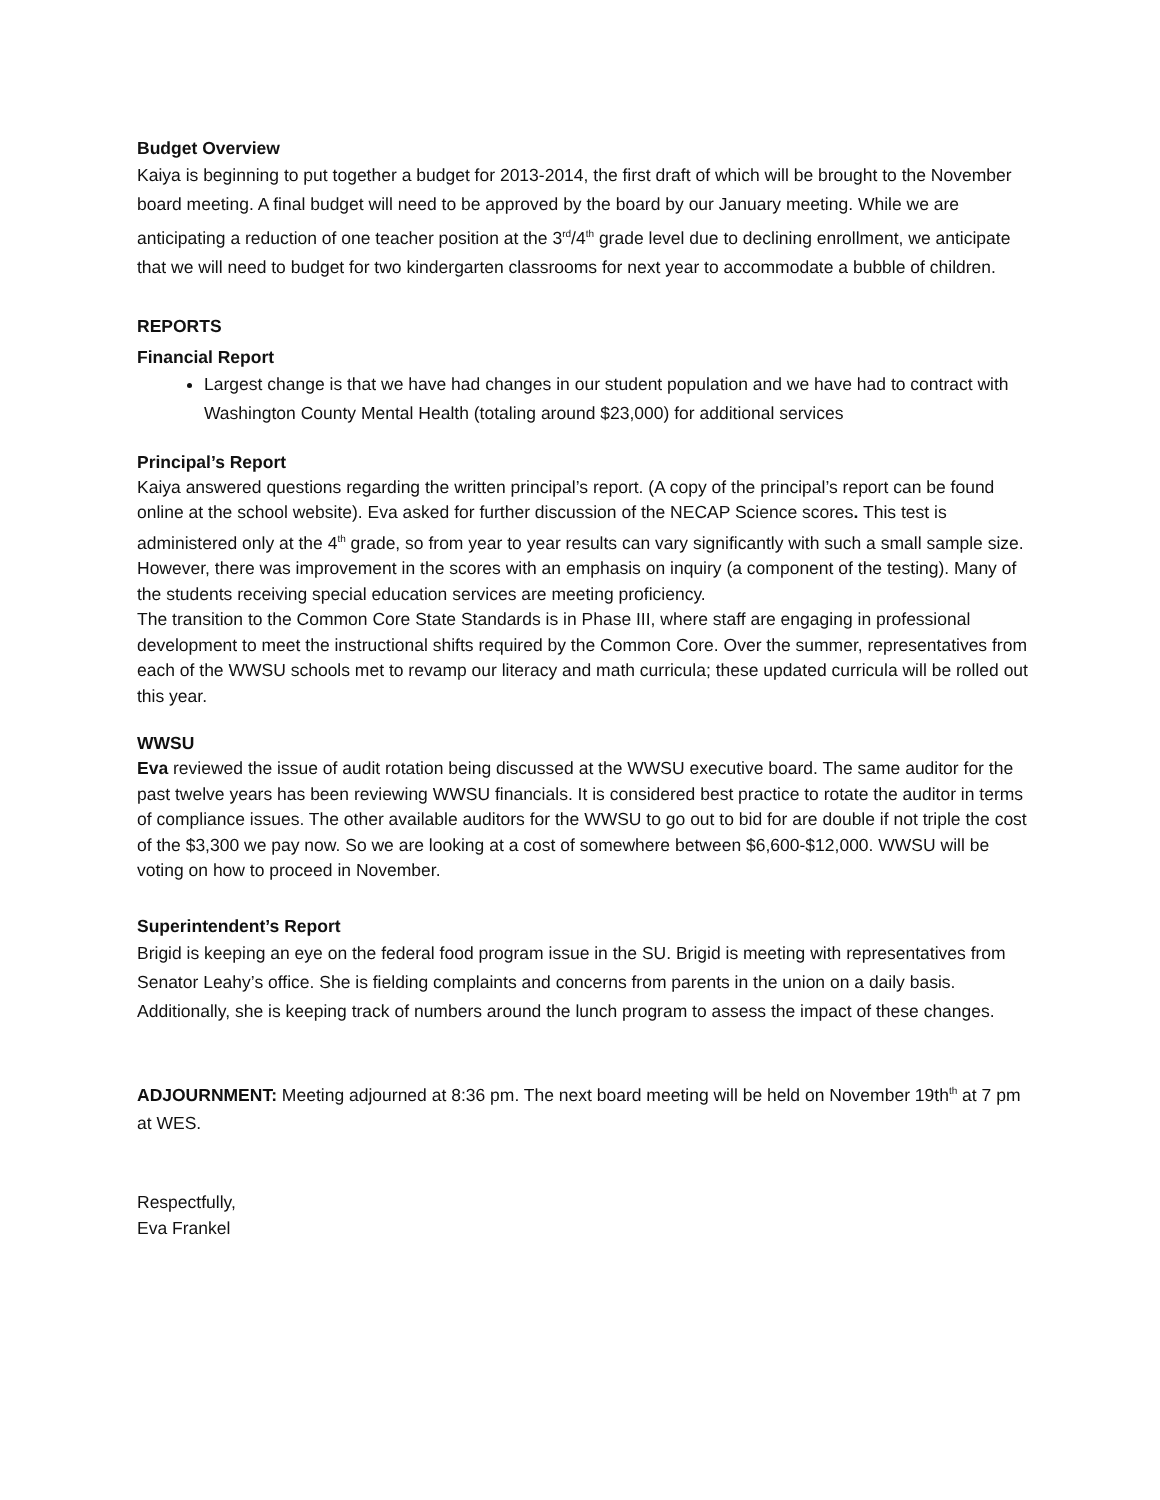Budget Overview
Kaiya is beginning to put together a budget for 2013-2014, the first draft of which will be brought to the November board meeting. A final budget will need to be approved by the board by our January meeting. While we are anticipating a reduction of one teacher position at the 3<sup>rd</sup>/4<sup>th</sup> grade level due to declining enrollment, we anticipate that we will need to budget for two kindergarten classrooms for next year to accommodate a bubble of children.
REPORTS
Financial Report
Largest change is that we have had changes in our student population and we have had to contract with Washington County Mental Health (totaling around $23,000) for additional services
Principal’s Report
Kaiya answered questions regarding the written principal’s report. (A copy of the principal’s report can be found online at the school website). Eva asked for further discussion of the NECAP Science scores. This test is administered only at the 4<sup>th</sup> grade, so from year to year results can vary significantly with such a small sample size. However, there was improvement in the scores with an emphasis on inquiry (a component of the testing). Many of the students receiving special education services are meeting proficiency.
The transition to the Common Core State Standards is in Phase III, where staff are engaging in professional development to meet the instructional shifts required by the Common Core. Over the summer, representatives from each of the WWSU schools met to revamp our literacy and math curricula; these updated curricula will be rolled out this year.
WWSU
Eva reviewed the issue of audit rotation being discussed at the WWSU executive board. The same auditor for the past twelve years has been reviewing WWSU financials. It is considered best practice to rotate the auditor in terms of compliance issues. The other available auditors for the WWSU to go out to bid for are double if not triple the cost of the $3,300 we pay now. So we are looking at a cost of somewhere between $6,600-$12,000. WWSU will be voting on how to proceed in November.
Superintendent’s Report
Brigid is keeping an eye on the federal food program issue in the SU. Brigid is meeting with representatives from Senator Leahy’s office. She is fielding complaints and concerns from parents in the union on a daily basis. Additionally, she is keeping track of numbers around the lunch program to assess the impact of these changes.
ADJOURNMENT: Meeting adjourned at 8:36 pm. The next board meeting will be held on November 19th<sup>th</sup> at 7 pm at WES.
Respectfully,
Eva Frankel